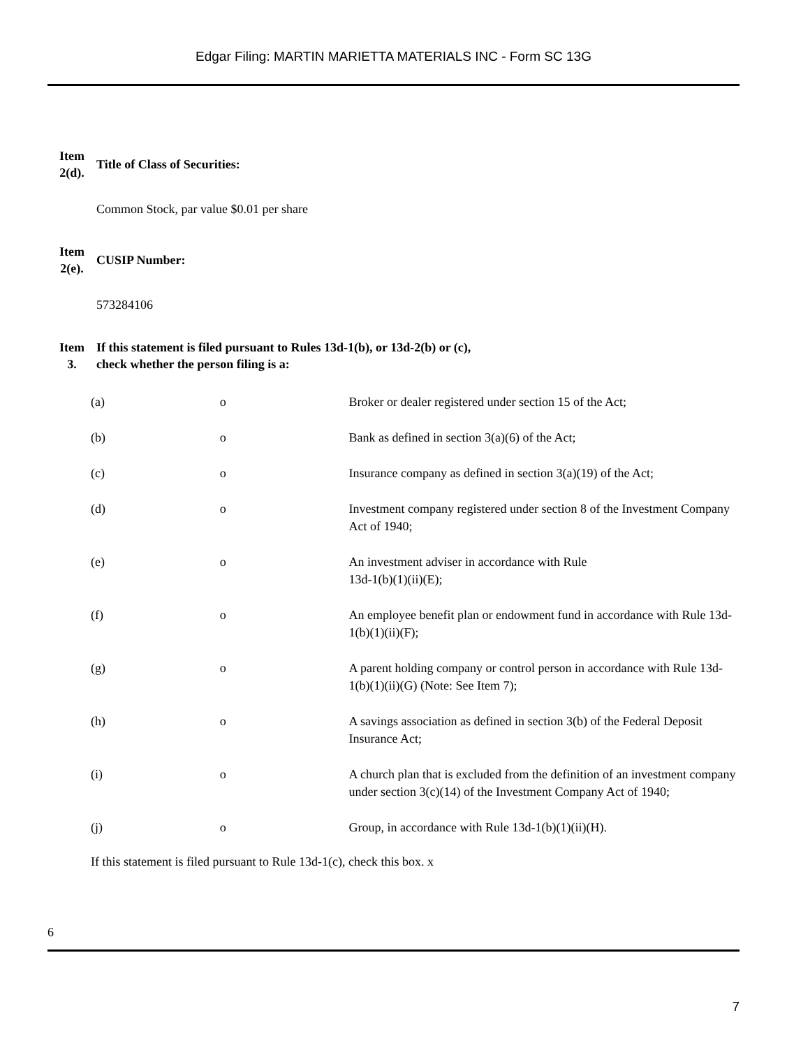Edgar Filing: MARTIN MARIETTA MATERIALS INC - Form SC 13G
Item
2(d).
Title of Class of Securities:
Common Stock, par value $0.01 per share
Item
2(e).
CUSIP Number:
573284106
Item
3.
If this statement is filed pursuant to Rules 13d-1(b), or 13d-2(b) or (c),
check whether the person filing is a:
| (a) | o | Broker or dealer registered under section 15 of the Act; |
| (b) | o | Bank as defined in section 3(a)(6) of the Act; |
| (c) | o | Insurance company as defined in section 3(a)(19) of the Act; |
| (d) | o | Investment company registered under section 8 of the Investment Company Act of 1940; |
| (e) | o | An investment adviser in accordance with Rule 13d-1(b)(1)(ii)(E); |
| (f) | o | An employee benefit plan or endowment fund in accordance with Rule 13d-1(b)(1)(ii)(F); |
| (g) | o | A parent holding company or control person in accordance with Rule 13d-1(b)(1)(ii)(G) (Note: See Item 7); |
| (h) | o | A savings association as defined in section 3(b) of the Federal Deposit Insurance Act; |
| (i) | o | A church plan that is excluded from the definition of an investment company under section 3(c)(14) of the Investment Company Act of 1940; |
| (j) | o | Group, in accordance with Rule 13d-1(b)(1)(ii)(H). |
If this statement is filed pursuant to Rule 13d-1(c), check this box. x
6
7